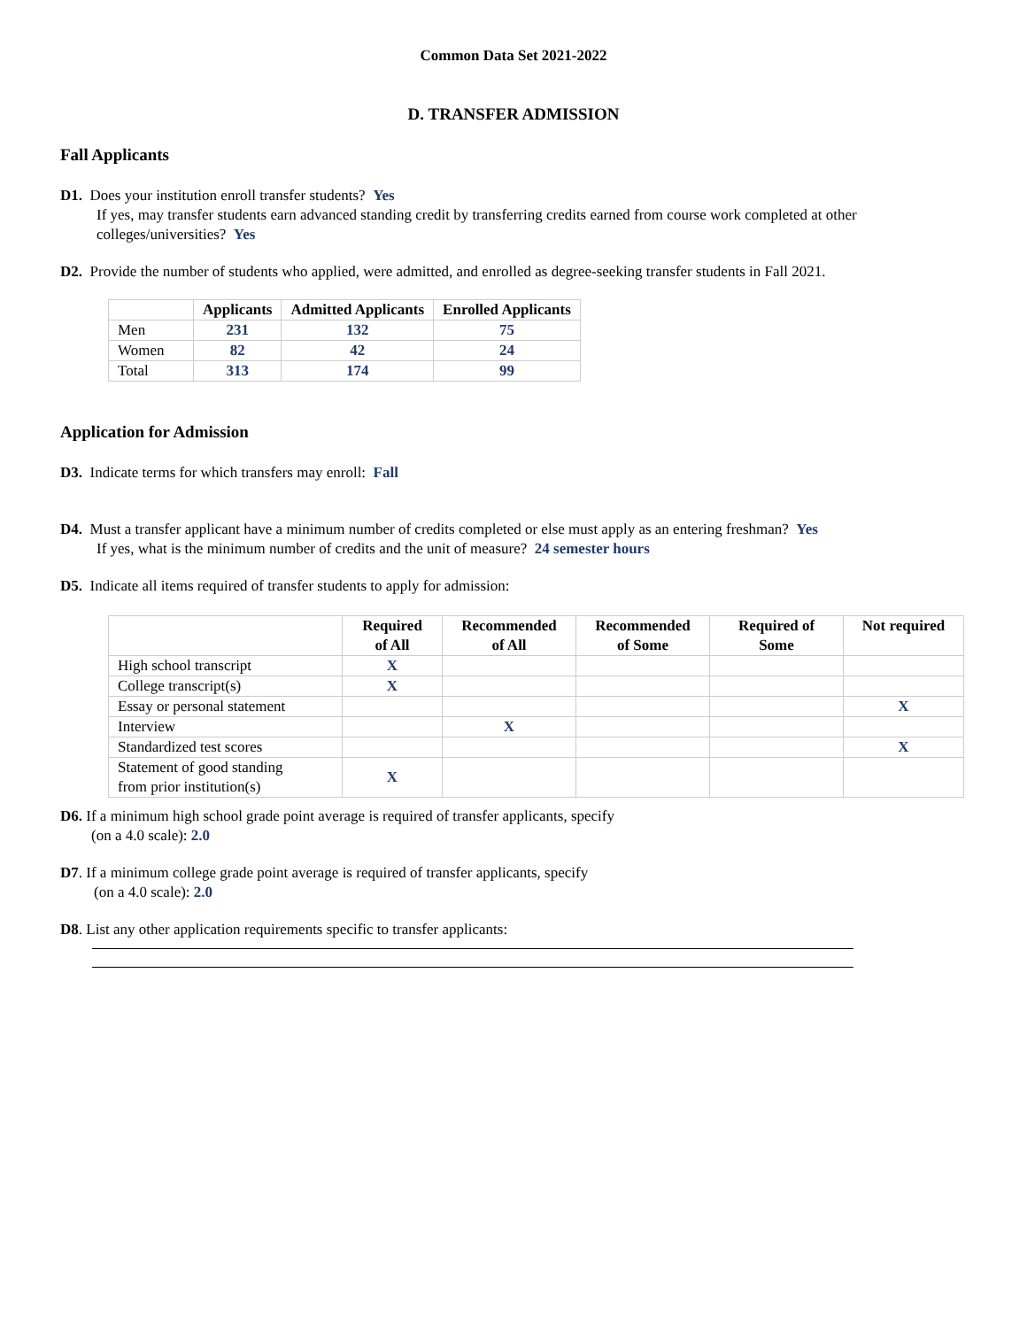Common Data Set 2021-2022
D. TRANSFER ADMISSION
Fall Applicants
D1. Does your institution enroll transfer students? Yes
If yes, may transfer students earn advanced standing credit by transferring credits earned from course work completed at other colleges/universities? Yes
D2. Provide the number of students who applied, were admitted, and enrolled as degree-seeking transfer students in Fall 2021.
| | Applicants | Admitted Applicants | Enrolled Applicants |
| --- | --- | --- | --- |
| Men | 231 | 132 | 75 |
| Women | 82 | 42 | 24 |
| Total | 313 | 174 | 99 |
Application for Admission
D3. Indicate terms for which transfers may enroll: Fall
D4. Must a transfer applicant have a minimum number of credits completed or else must apply as an entering freshman? Yes
If yes, what is the minimum number of credits and the unit of measure? 24 semester hours
D5. Indicate all items required of transfer students to apply for admission:
| | Required of All | Recommended of All | Recommended of Some | Required of Some | Not required |
| --- | --- | --- | --- | --- | --- |
| High school transcript | X | | | | |
| College transcript(s) | X | | | | |
| Essay or personal statement | | | | | X |
| Interview | | X | | | |
| Standardized test scores | | | | | X |
| Statement of good standing from prior institution(s) | X | | | | |
D6. If a minimum high school grade point average is required of transfer applicants, specify
(on a 4.0 scale): 2.0
D7. If a minimum college grade point average is required of transfer applicants, specify
(on a 4.0 scale): 2.0
D8. List any other application requirements specific to transfer applicants: